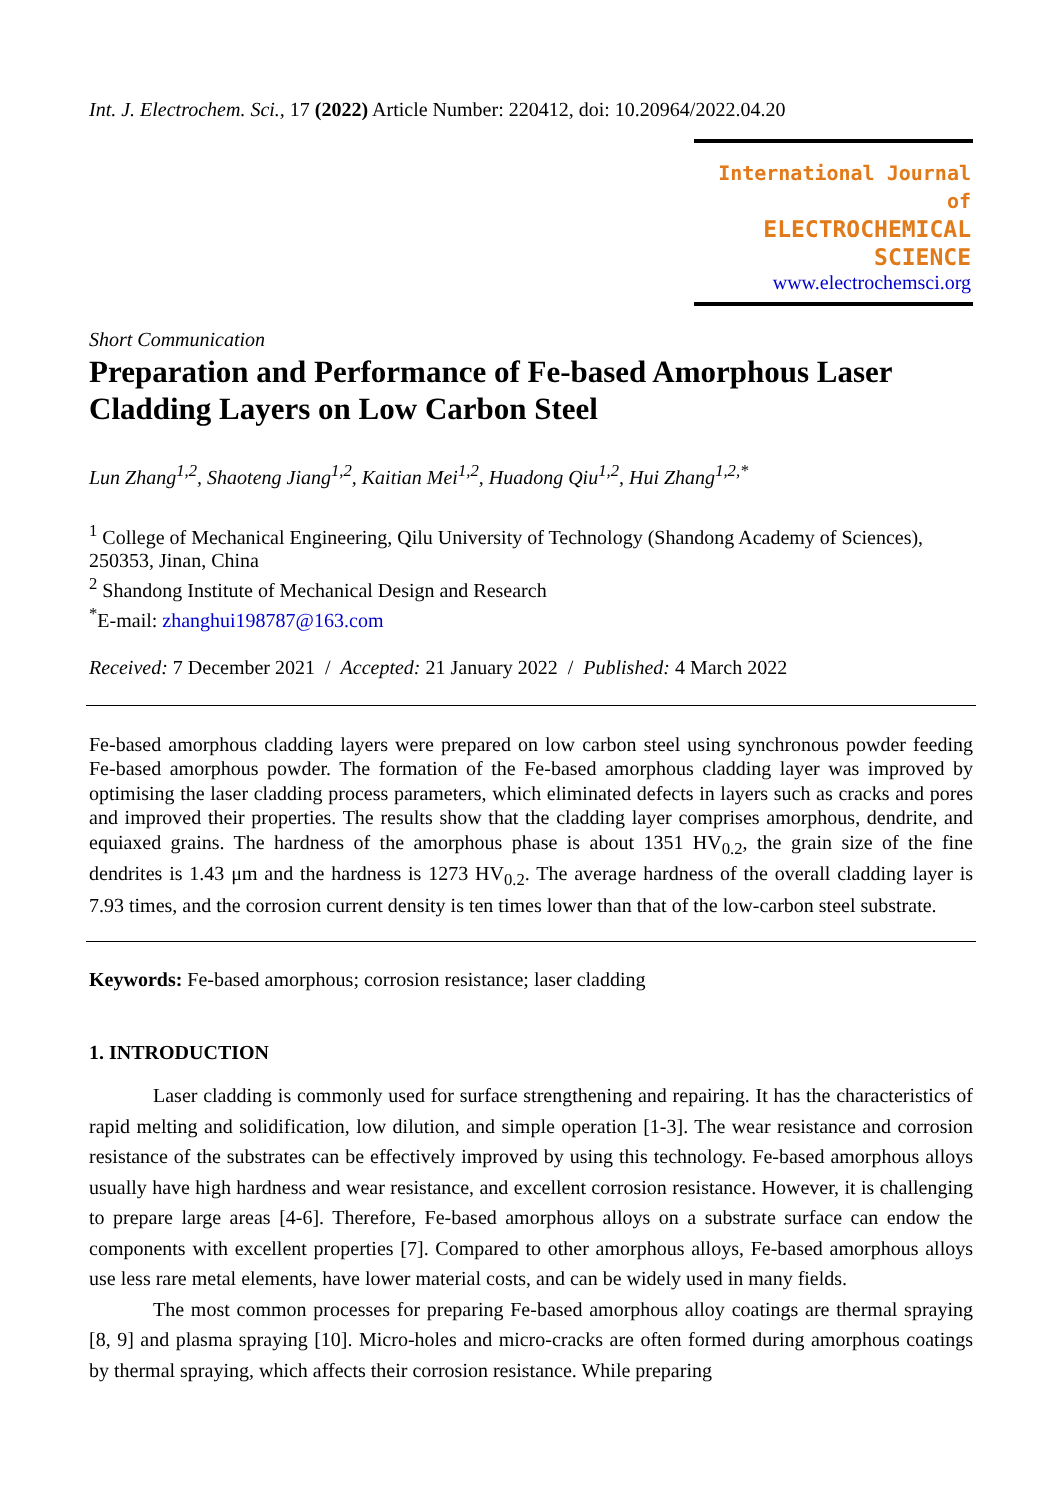Int. J. Electrochem. Sci., 17 (2022) Article Number: 220412, doi: 10.20964/2022.04.20
International Journal of
ELECTROCHEMICAL
SCIENCE
www.electrochemsci.org
Short Communication
Preparation and Performance of Fe-based Amorphous Laser Cladding Layers on Low Carbon Steel
Lun Zhang<sup>1,2</sup>, Shaoteng Jiang<sup>1,2</sup>, Kaitian Mei<sup>1,2</sup>, Huadong Qiu<sup>1,2</sup>, Hui Zhang<sup>1,2,*</sup>
<sup>1</sup> College of Mechanical Engineering, Qilu University of Technology (Shandong Academy of Sciences), 250353, Jinan, China
<sup>2</sup> Shandong Institute of Mechanical Design and Research
<sup>*</sup> E-mail: zhanghui198787@163.com
Received: 7 December 2021 / Accepted: 21 January 2022 / Published: 4 March 2022
Fe-based amorphous cladding layers were prepared on low carbon steel using synchronous powder feeding Fe-based amorphous powder. The formation of the Fe-based amorphous cladding layer was improved by optimising the laser cladding process parameters, which eliminated defects in layers such as cracks and pores and improved their properties. The results show that the cladding layer comprises amorphous, dendrite, and equiaxed grains. The hardness of the amorphous phase is about 1351 HV<sub>0.2</sub>, the grain size of the fine dendrites is 1.43 μm and the hardness is 1273 HV<sub>0.2</sub>. The average hardness of the overall cladding layer is 7.93 times, and the corrosion current density is ten times lower than that of the low-carbon steel substrate.
Keywords: Fe-based amorphous; corrosion resistance; laser cladding
1. INTRODUCTION
Laser cladding is commonly used for surface strengthening and repairing. It has the characteristics of rapid melting and solidification, low dilution, and simple operation [1-3]. The wear resistance and corrosion resistance of the substrates can be effectively improved by using this technology. Fe-based amorphous alloys usually have high hardness and wear resistance, and excellent corrosion resistance. However, it is challenging to prepare large areas [4-6]. Therefore, Fe-based amorphous alloys on a substrate surface can endow the components with excellent properties [7]. Compared to other amorphous alloys, Fe-based amorphous alloys use less rare metal elements, have lower material costs, and can be widely used in many fields.
The most common processes for preparing Fe-based amorphous alloy coatings are thermal spraying [8, 9] and plasma spraying [10]. Micro-holes and micro-cracks are often formed during amorphous coatings by thermal spraying, which affects their corrosion resistance. While preparing